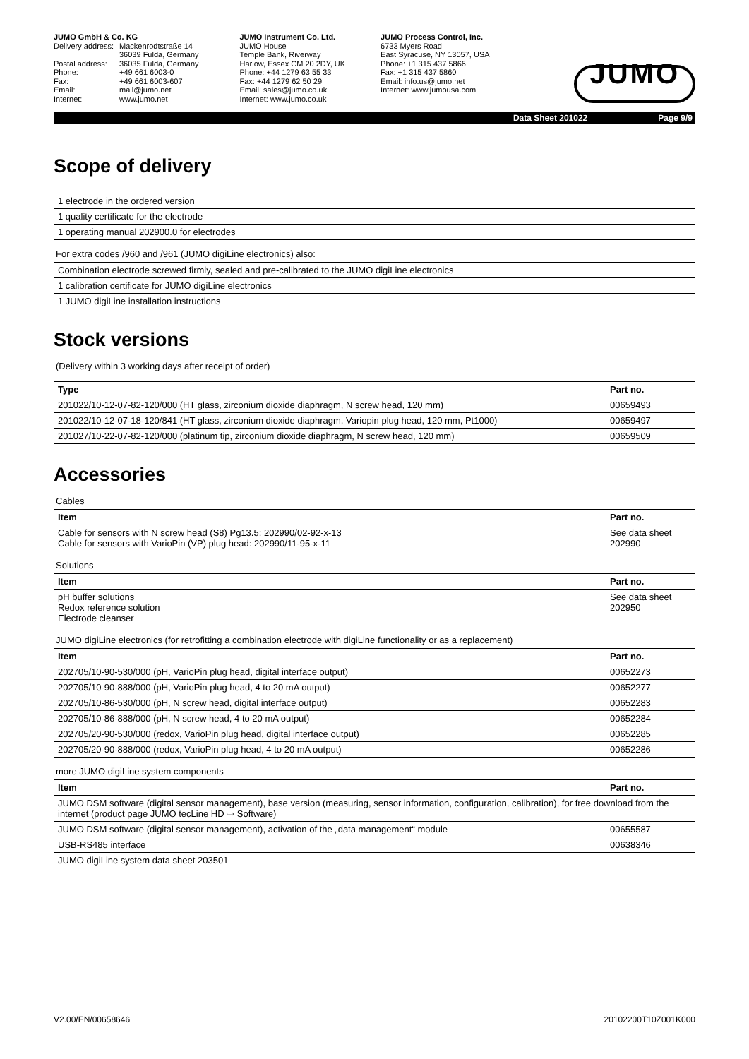JUMO GmbH & Co. KG
| Delivery address: | Mackenrodtstraße 14 |
| | 36039 Fulda, Germany |
| Postal address: | 36035 Fulda, Germany |
| Phone: | +49 661 6003-0 |
| Fax: | +49 661 6003-607 |
| Email: | mail@jumo.net |
| Internet: | www.jumo.net |
JUMO Instrument Co. Ltd.
JUMO House
Temple Bank, Riverway
Harlow, Essex CM 20 2DY, UK
Phone: +44 1279 63 55 33
Fax: +44 1279 62 50 29
Email: sales@jumo.co.uk
Internet: www.jumo.co.uk
JUMO Process Control, Inc.
6733 Myers Road
East Syracuse, NY 13057, USA
Phone: +1 315 437 5866
Fax: +1 315 437 5860
Email: info.us@jumo.net
Internet: www.jumousa.com
JUMO
Data Sheet 201022 Page 9/9
Scope of delivery
| 1 electrode in the ordered version |
| 1 quality certificate for the electrode |
| 1 operating manual 202900.0 for electrodes |
For extra codes /960 and /961 (JUMO digiLine electronics) also:
| Combination electrode screwed firmly, sealed and pre-calibrated to the JUMO digiLine electronics |
| 1 calibration certificate for JUMO digiLine electronics |
| 1 JUMO digiLine installation instructions |
Stock versions
(Delivery within 3 working days after receipt of order)
| Type | Part no. |
| --- | --- |
| 201022/10-12-07-82-120/000 (HT glass, zirconium dioxide diaphragm, N screw head, 120 mm) | 00659493 |
| 201022/10-12-07-18-120/841 (HT glass, zirconium dioxide diaphragm, Variopin plug head, 120 mm, Pt1000) | 00659497 |
| 201027/10-22-07-82-120/000 (platinum tip, zirconium dioxide diaphragm, N screw head, 120 mm) | 00659509 |
Accessories
Cables
| Item | Part no. |
| --- | --- |
| Cable for sensors with N screw head (S8) Pg13.5: 202990/02-92-x-13 Cable for sensors with VarioPin (VP) plug head: 202990/11-95-x-11 | See data sheet 202990 |
Solutions
| Item | Part no. |
| --- | --- |
| pH buffer solutions Redox reference solution Electrode cleanser | See data sheet 202950 |
JUMO digiLine electronics (for retrofitting a combination electrode with digiLine functionality or as a replacement)
| Item | Part no. |
| --- | --- |
| 202705/10-90-530/000 (pH, VarioPin plug head, digital interface output) | 00652273 |
| 202705/10-90-888/000 (pH, VarioPin plug head, 4 to 20 mA output) | 00652277 |
| 202705/10-86-530/000 (pH, N screw head, digital interface output) | 00652283 |
| 202705/10-86-888/000 (pH, N screw head, 4 to 20 mA output) | 00652284 |
| 202705/20-90-530/000 (redox, VarioPin plug head, digital interface output) | 00652285 |
| 202705/20-90-888/000 (redox, VarioPin plug head, 4 to 20 mA output) | 00652286 |
more JUMO digiLine system components
| Item | Part no. |
| --- | --- |
| JUMO DSM software (digital sensor management), base version (measuring, sensor information, configuration, calibration), for free download from the internet (product page JUMO tecLine HD ⇨ Software) | |
| JUMO DSM software (digital sensor management), activation of the „data management“ module | 00655587 |
| USB-RS485 interface | 00638346 |
| JUMO digiLine system data sheet 203501 | |
V2.00/EN/00658646 20102200T10Z001K000